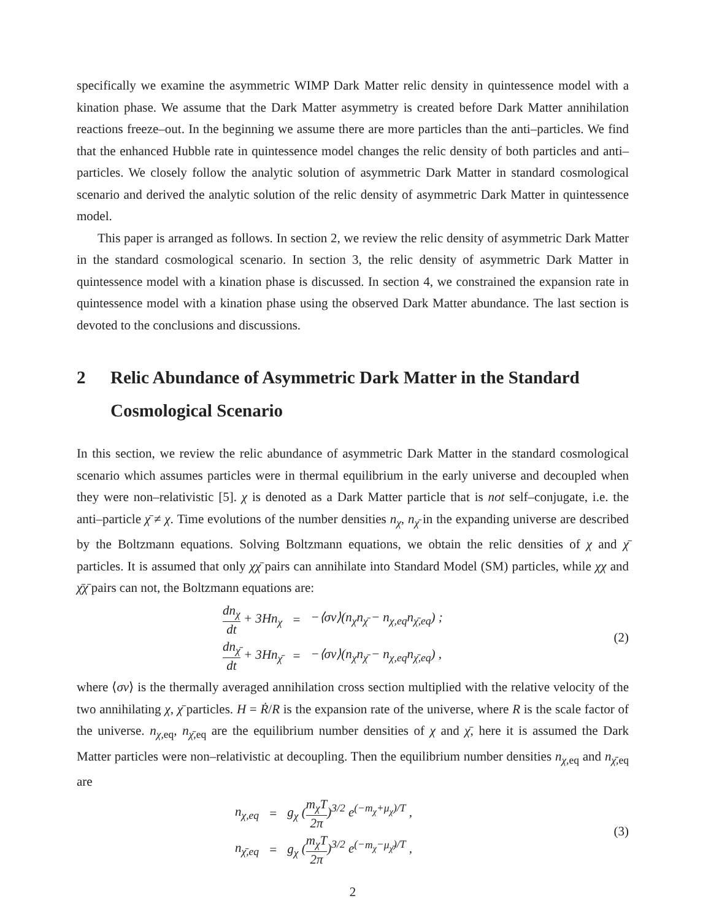specifically we examine the asymmetric WIMP Dark Matter relic density in quintessence model with a kination phase. We assume that the Dark Matter asymmetry is created before Dark Matter annihilation reactions freeze–out. In the beginning we assume there are more particles than the anti–particles. We find that the enhanced Hubble rate in quintessence model changes the relic density of both particles and anti–particles. We closely follow the analytic solution of asymmetric Dark Matter in standard cosmological scenario and derived the analytic solution of the relic density of asymmetric Dark Matter in quintessence model.
This paper is arranged as follows. In section 2, we review the relic density of asymmetric Dark Matter in the standard cosmological scenario. In section 3, the relic density of asymmetric Dark Matter in quintessence model with a kination phase is discussed. In section 4, we constrained the expansion rate in quintessence model with a kination phase using the observed Dark Matter abundance. The last section is devoted to the conclusions and discussions.
2 Relic Abundance of Asymmetric Dark Matter in the Standard Cosmological Scenario
In this section, we review the relic abundance of asymmetric Dark Matter in the standard cosmological scenario which assumes particles were in thermal equilibrium in the early universe and decoupled when they were non–relativistic [5]. χ is denoted as a Dark Matter particle that is not self–conjugate, i.e. the anti–particle χ̄ ≠ χ. Time evolutions of the number densities n<sub>χ</sub>, n<sub>χ̄</sub> in the expanding universe are described by the Boltzmann equations. Solving Boltzmann equations, we obtain the relic densities of χ and χ̄ particles. It is assumed that only χχ̄ pairs can annihilate into Standard Model (SM) particles, while χχ and χ̄χ̄ pairs can not, the Boltzmann equations are:
| d n<sub>χ</sub> d t + 3 Hn<sub>χ</sub> | = | −⟨ σv ⟩( n<sub>χ</sub>n<sub>χ̄</sub> − n<sub>χ,eq</sub> n<sub>χ̄,eq</sub>) ; |
| d n<sub>χ̄</sub> d t + 3 Hn<sub>χ̄</sub> | = | −⟨ σv ⟩( n<sub>χ</sub>n<sub>χ̄</sub> − n<sub>χ,eq</sub> n<sub>χ̄,eq</sub>) , |
(2)
where ⟨σv⟩ is the thermally averaged annihilation cross section multiplied with the relative velocity of the two annihilating χ, χ̄ particles. H = Ṙ/R is the expansion rate of the universe, where R is the scale factor of the universe. n<sub>χ,eq</sub>, n<sub>χ̄,eq</sub> are the equilibrium number densities of χ and χ̄, here it is assumed the Dark Matter particles were non–relativistic at decoupling. Then the equilibrium number densities n<sub>χ,eq</sub> and n<sub>χ̄,eq</sub> are
| n<sub>χ,eq</sub> | = | g<sub>χ</sub> ( m<sub>χ</sub>T 2 π )<sup>3/2</sup> e<sup>(−m<sub>χ</sub>+μ<sub>χ</sub>)/T</sup> , |
| n<sub>χ̄,eq</sub> | = | g<sub>χ</sub> ( m<sub>χ</sub>T 2 π )<sup>3/2</sup> e<sup>(−m<sub>χ</sub>−μ<sub>χ̄</sub>)/T</sup> , |
(3)
2